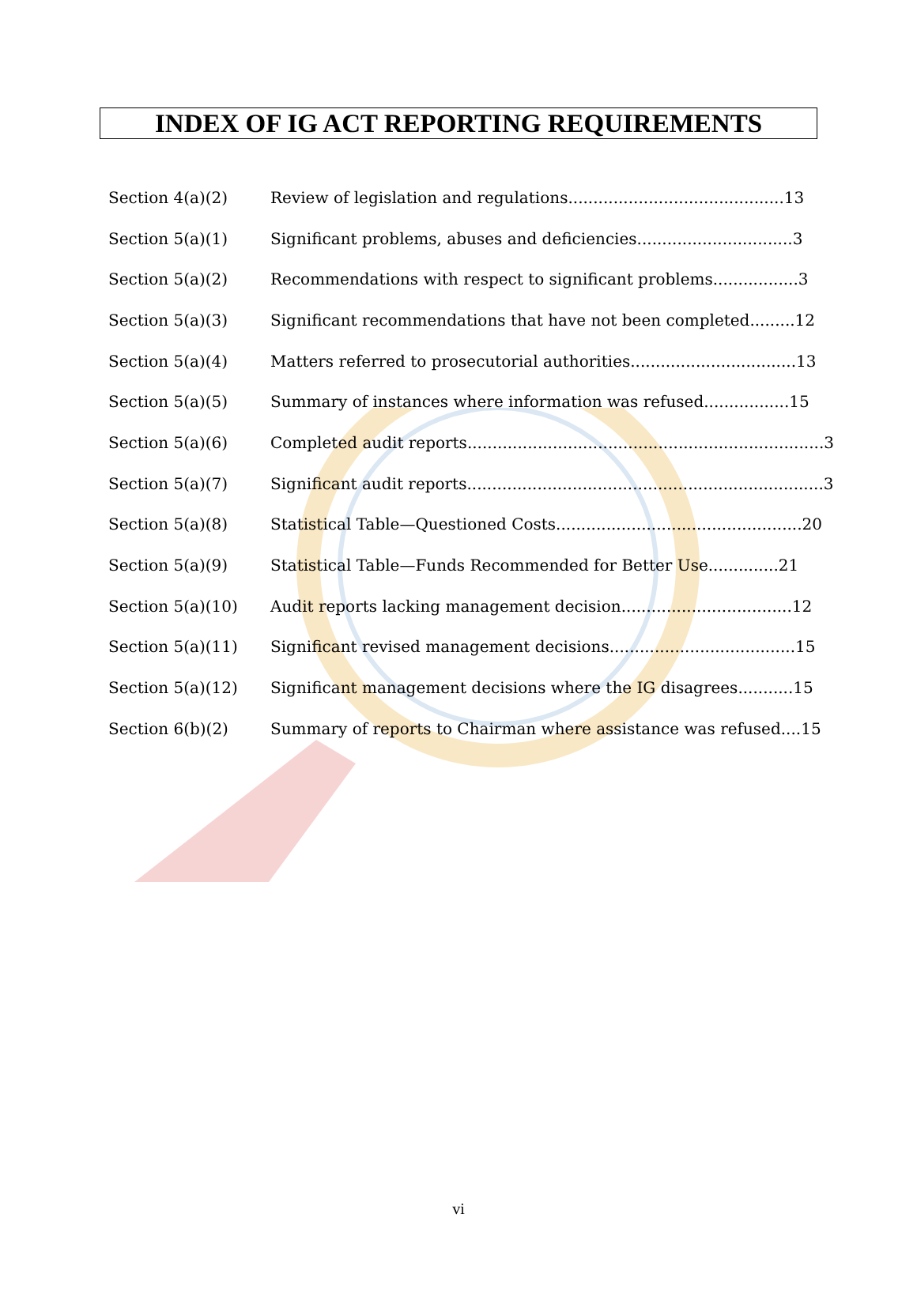INDEX OF IG ACT REPORTING REQUIREMENTS
| Section 4(a)(2) | Review of legislation and regulations...........................................13 |
| Section 5(a)(1) | Significant problems, abuses and deficiencies...............................3 |
| Section 5(a)(2) | Recommendations with respect to significant problems.................3 |
| Section 5(a)(3) | Significant recommendations that have not been completed.........12 |
| Section 5(a)(4) | Matters referred to prosecutorial authorities.................................13 |
| Section 5(a)(5) | Summary of instances where information was refused.................15 |
| Section 5(a)(6) | Completed audit reports.......................................................................3 |
| Section 5(a)(7) | Significant audit reports.......................................................................3 |
| Section 5(a)(8) | Statistical Table—Questioned Costs.................................................20 |
| Section 5(a)(9) | Statistical Table—Funds Recommended for Better Use..............21 |
| Section 5(a)(10) | Audit reports lacking management decision..................................12 |
| Section 5(a)(11) | Significant revised management decisions.....................................15 |
| Section 5(a)(12) | Significant management decisions where the IG disagrees...........15 |
| Section 6(b)(2) | Summary of reports to Chairman where assistance was refused....15 |
vi